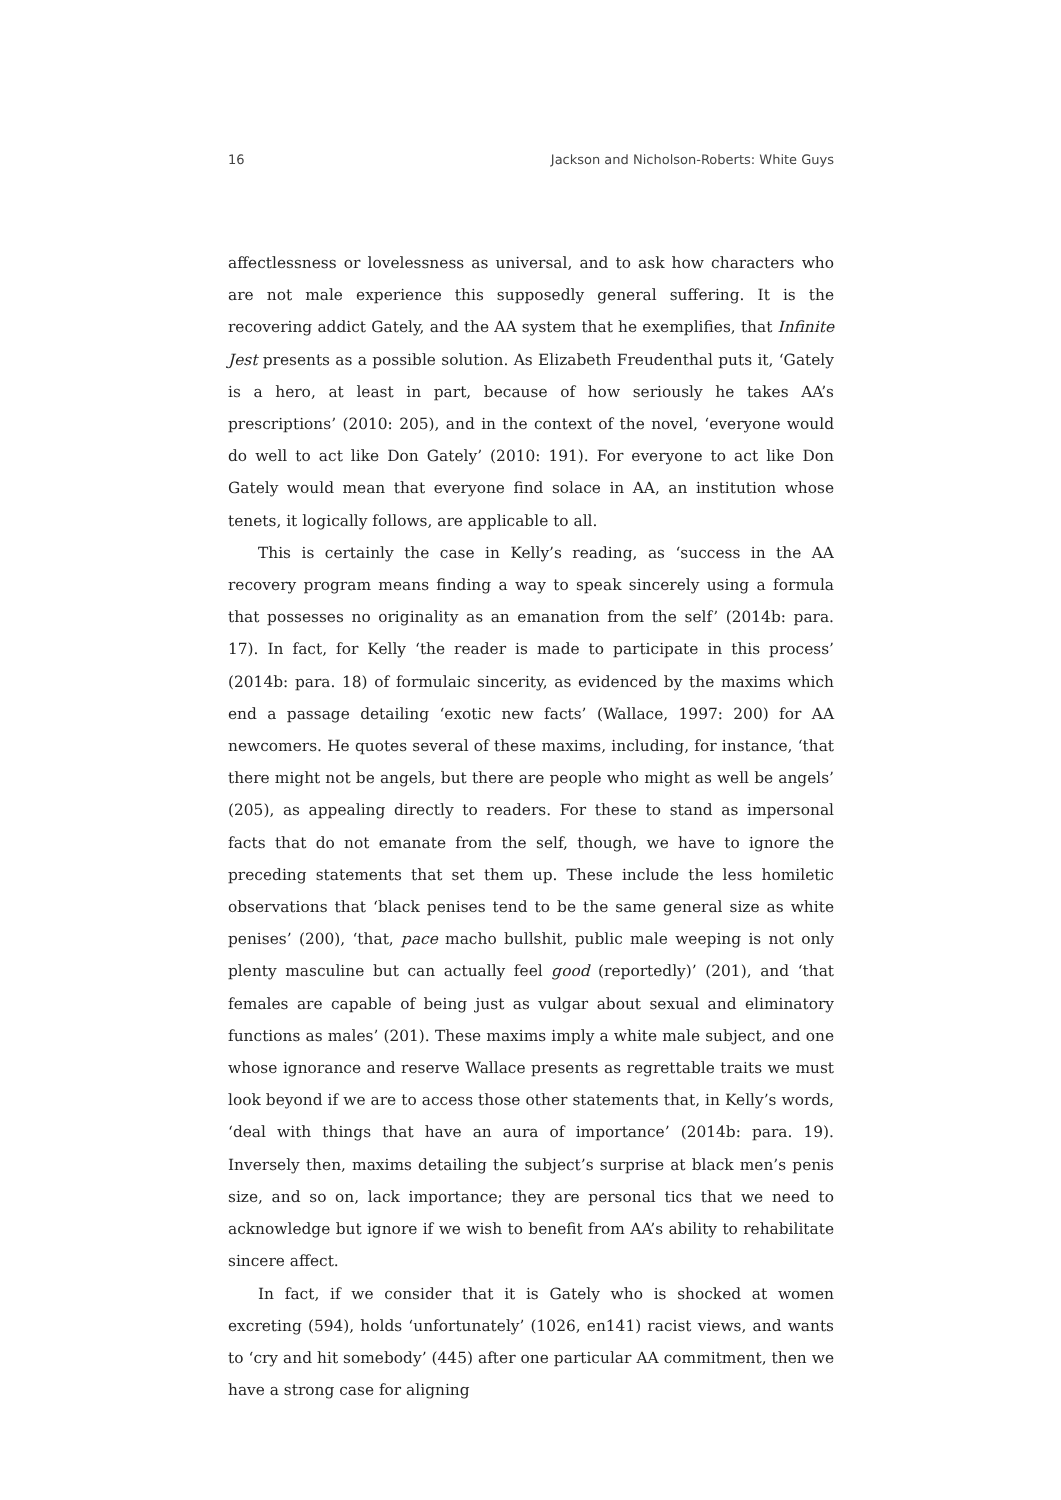16 Jackson and Nicholson-Roberts: White Guys
affectlessness or lovelessness as universal, and to ask how characters who are not male experience this supposedly general suffering. It is the recovering addict Gately, and the AA system that he exemplifies, that Infinite Jest presents as a possible solution. As Elizabeth Freudenthal puts it, ‘Gately is a hero, at least in part, because of how seriously he takes AA’s prescriptions’ (2010: 205), and in the context of the novel, ‘everyone would do well to act like Don Gately’ (2010: 191). For everyone to act like Don Gately would mean that everyone find solace in AA, an institution whose tenets, it logically follows, are applicable to all.
This is certainly the case in Kelly’s reading, as ‘success in the AA recovery program means finding a way to speak sincerely using a formula that possesses no originality as an emanation from the self’ (2014b: para. 17). In fact, for Kelly ‘the reader is made to participate in this process’ (2014b: para. 18) of formulaic sincerity, as evidenced by the maxims which end a passage detailing ‘exotic new facts’ (Wallace, 1997: 200) for AA newcomers. He quotes several of these maxims, including, for instance, ‘that there might not be angels, but there are people who might as well be angels’ (205), as appealing directly to readers. For these to stand as impersonal facts that do not emanate from the self, though, we have to ignore the preceding statements that set them up. These include the less homiletic observations that ‘black penises tend to be the same general size as white penises’ (200), ‘that, pace macho bullshit, public male weeping is not only plenty masculine but can actually feel good (reportedly)’ (201), and ‘that females are capable of being just as vulgar about sexual and eliminatory functions as males’ (201). These maxims imply a white male subject, and one whose ignorance and reserve Wallace presents as regrettable traits we must look beyond if we are to access those other statements that, in Kelly’s words, ‘deal with things that have an aura of importance’ (2014b: para. 19). Inversely then, maxims detailing the subject’s surprise at black men’s penis size, and so on, lack importance; they are personal tics that we need to acknowledge but ignore if we wish to benefit from AA’s ability to rehabilitate sincere affect.
In fact, if we consider that it is Gately who is shocked at women excreting (594), holds ‘unfortunately’ (1026, en141) racist views, and wants to ‘cry and hit somebody’ (445) after one particular AA commitment, then we have a strong case for aligning